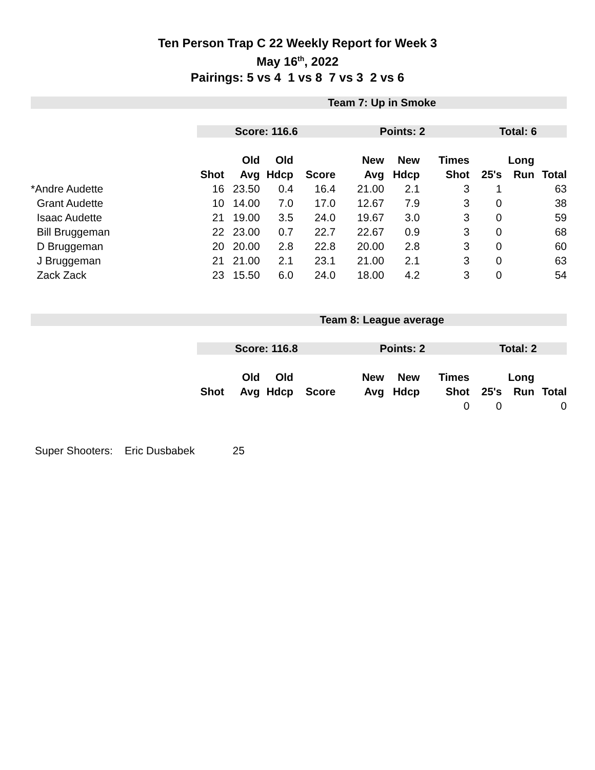Ten Person Trap C 22 Weekly Report for Week 3
May 16<sup>th</sup>, 2022
Pairings: 5 vs 4 1 vs 8 7 vs 3 2 vs 6
| | Team 7: Up in Smoke | | | | | | | | | |
| | Score: 116.6 | | | | Points: 2 | | | Total: 6 | | |
| | | Old | Old | | New | New | Times | | Long | |
| | Shot | Avg | Hdcp | Score | Avg | Hdcp | Shot | 25's | Run | Total |
| *Andre Audette | 16 | 23.50 | 0.4 | 16.4 | 21.00 | 2.1 | 3 | 1 | | 63 |
| Grant Audette | 10 | 14.00 | 7.0 | 17.0 | 12.67 | 7.9 | 3 | 0 | | 38 |
| Isaac Audette | 21 | 19.00 | 3.5 | 24.0 | 19.67 | 3.0 | 3 | 0 | | 59 |
| Bill Bruggeman | 22 | 23.00 | 0.7 | 22.7 | 22.67 | 0.9 | 3 | 0 | | 68 |
| D Bruggeman | 20 | 20.00 | 2.8 | 22.8 | 20.00 | 2.8 | 3 | 0 | | 60 |
| J Bruggeman | 21 | 21.00 | 2.1 | 23.1 | 21.00 | 2.1 | 3 | 0 | | 63 |
| Zack Zack | 23 | 15.50 | 6.0 | 24.0 | 18.00 | 4.2 | 3 | 0 | | 54 |
| | Team 8: League average | | | | | | | | | |
| | Score: 116.8 | | | | Points: 2 | | | Total: 2 | | |
| | | Old | Old | | New | New | Times | | Long | |
| | Shot | Avg | Hdcp | Score | Avg | Hdcp | Shot | 25's | Run | Total |
| | | | | | | | 0 | 0 | | 0 |
Super Shooters: Eric Dusbabek 25